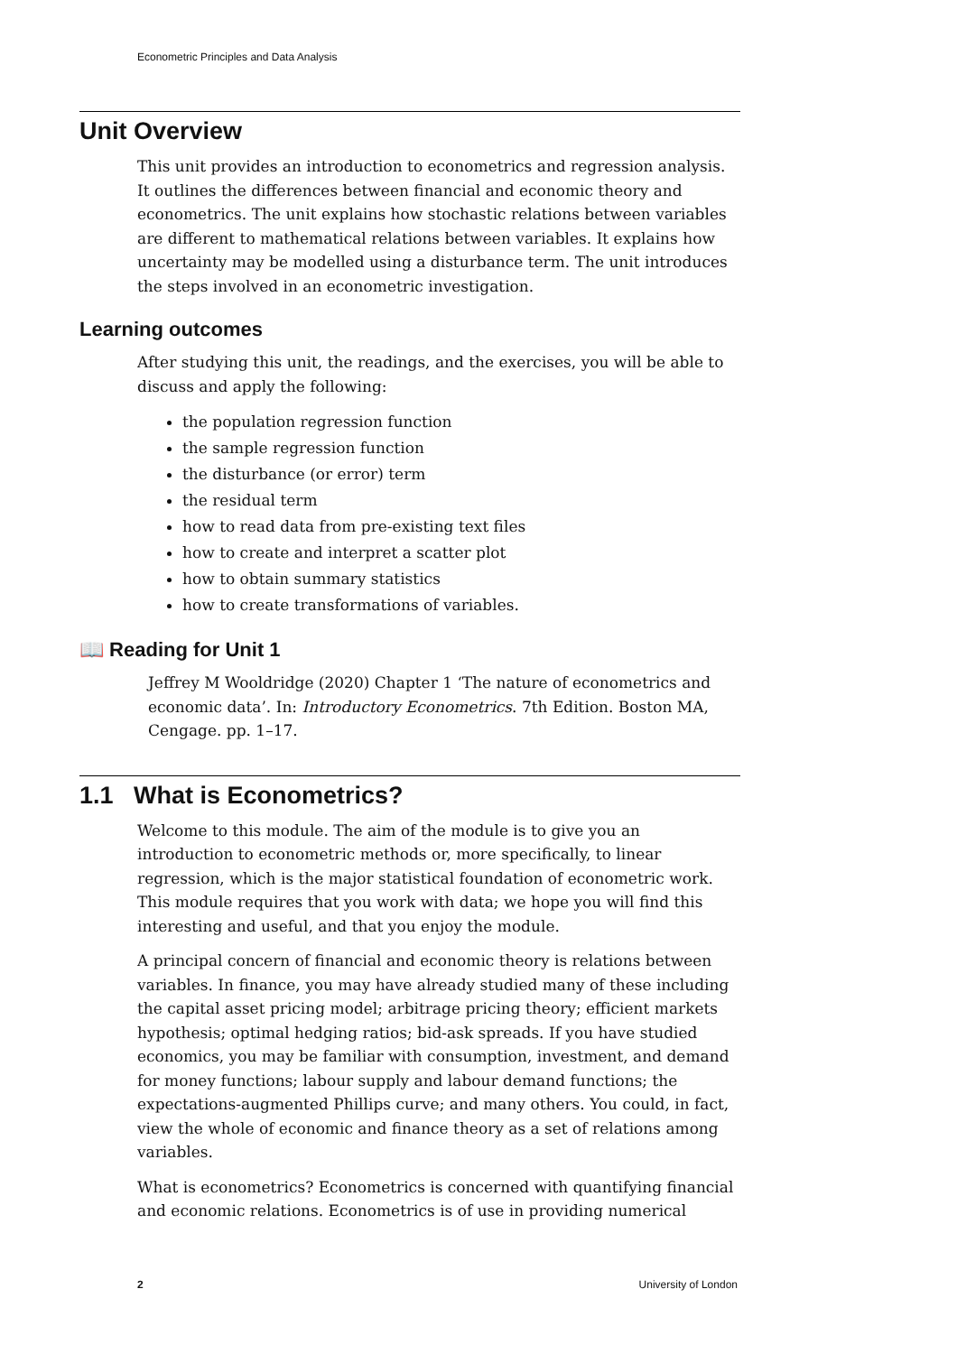Econometric Principles and Data Analysis
Unit Overview
This unit provides an introduction to econometrics and regression analysis. It outlines the differences between financial and economic theory and econometrics. The unit explains how stochastic relations between variables are different to mathematical relations between variables. It explains how uncertainty may be modelled using a disturbance term. The unit introduces the steps involved in an econometric investigation.
Learning outcomes
After studying this unit, the readings, and the exercises, you will be able to discuss and apply the following:
the population regression function
the sample regression function
the disturbance (or error) term
the residual term
how to read data from pre-existing text files
how to create and interpret a scatter plot
how to obtain summary statistics
how to create transformations of variables.
📖 Reading for Unit 1
Jeffrey M Wooldridge (2020) Chapter 1 ‘The nature of econometrics and economic data’. In: Introductory Econometrics. 7th Edition. Boston MA, Cengage. pp. 1–17.
1.1 What is Econometrics?
Welcome to this module. The aim of the module is to give you an introduction to econometric methods or, more specifically, to linear regression, which is the major statistical foundation of econometric work. This module requires that you work with data; we hope you will find this interesting and useful, and that you enjoy the module.
A principal concern of financial and economic theory is relations between variables. In finance, you may have already studied many of these including the capital asset pricing model; arbitrage pricing theory; efficient markets hypothesis; optimal hedging ratios; bid-ask spreads. If you have studied economics, you may be familiar with consumption, investment, and demand for money functions; labour supply and labour demand functions; the expectations-augmented Phillips curve; and many others. You could, in fact, view the whole of economic and finance theory as a set of relations among variables.
What is econometrics? Econometrics is concerned with quantifying financial and economic relations. Econometrics is of use in providing numerical
2 University of London